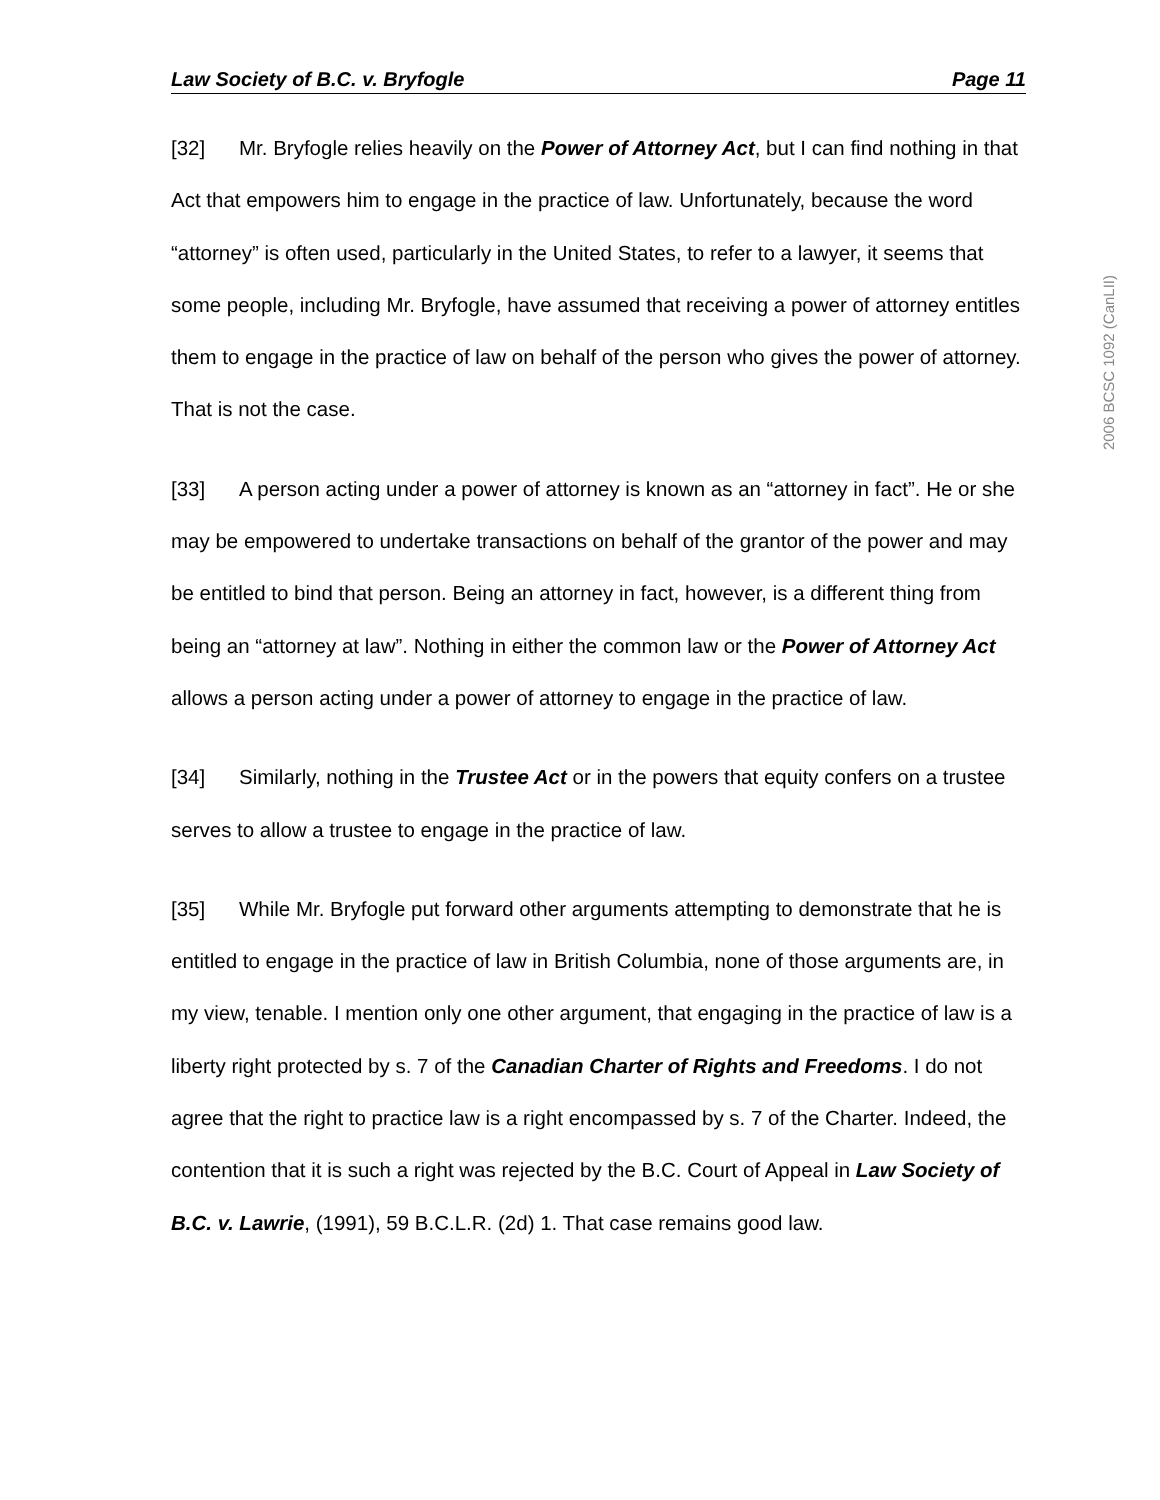Law Society of B.C. v. Bryfogle Page 11
2006 BCSC 1092 (CanLII)
[32] Mr. Bryfogle relies heavily on the Power of Attorney Act, but I can find nothing in that Act that empowers him to engage in the practice of law. Unfortunately, because the word “attorney” is often used, particularly in the United States, to refer to a lawyer, it seems that some people, including Mr. Bryfogle, have assumed that receiving a power of attorney entitles them to engage in the practice of law on behalf of the person who gives the power of attorney. That is not the case.
[33] A person acting under a power of attorney is known as an “attorney in fact”. He or she may be empowered to undertake transactions on behalf of the grantor of the power and may be entitled to bind that person. Being an attorney in fact, however, is a different thing from being an “attorney at law”. Nothing in either the common law or the Power of Attorney Act allows a person acting under a power of attorney to engage in the practice of law.
[34] Similarly, nothing in the Trustee Act or in the powers that equity confers on a trustee serves to allow a trustee to engage in the practice of law.
[35] While Mr. Bryfogle put forward other arguments attempting to demonstrate that he is entitled to engage in the practice of law in British Columbia, none of those arguments are, in my view, tenable. I mention only one other argument, that engaging in the practice of law is a liberty right protected by s. 7 of the Canadian Charter of Rights and Freedoms. I do not agree that the right to practice law is a right encompassed by s. 7 of the Charter. Indeed, the contention that it is such a right was rejected by the B.C. Court of Appeal in Law Society of B.C. v. Lawrie, (1991), 59 B.C.L.R. (2d) 1. That case remains good law.